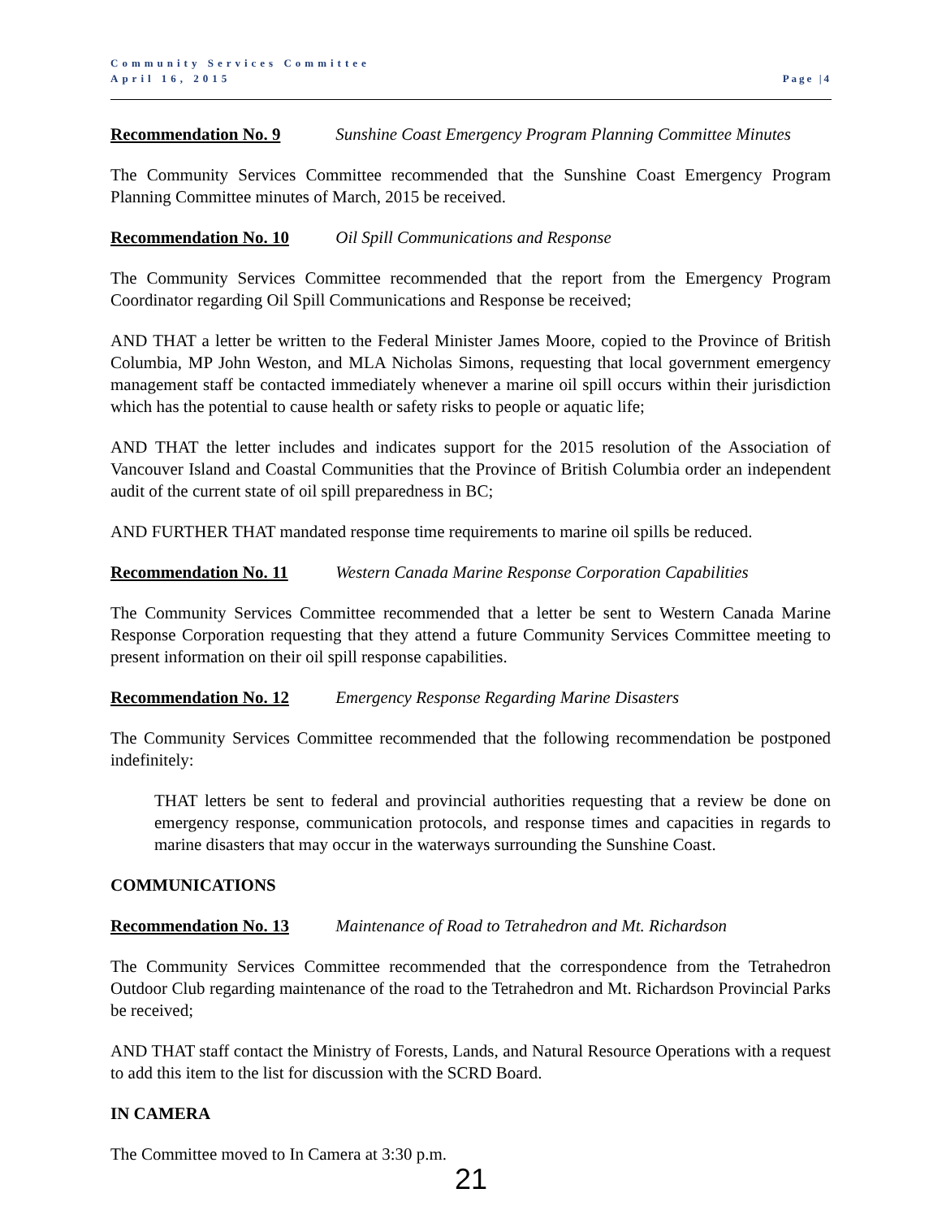Community Services Committee
April 16, 2015 Page |4
Recommendation No. 9 Sunshine Coast Emergency Program Planning Committee Minutes
The Community Services Committee recommended that the Sunshine Coast Emergency Program Planning Committee minutes of March, 2015 be received.
Recommendation No. 10 Oil Spill Communications and Response
The Community Services Committee recommended that the report from the Emergency Program Coordinator regarding Oil Spill Communications and Response be received;
AND THAT a letter be written to the Federal Minister James Moore, copied to the Province of British Columbia, MP John Weston, and MLA Nicholas Simons, requesting that local government emergency management staff be contacted immediately whenever a marine oil spill occurs within their jurisdiction which has the potential to cause health or safety risks to people or aquatic life;
AND THAT the letter includes and indicates support for the 2015 resolution of the Association of Vancouver Island and Coastal Communities that the Province of British Columbia order an independent audit of the current state of oil spill preparedness in BC;
AND FURTHER THAT mandated response time requirements to marine oil spills be reduced.
Recommendation No. 11 Western Canada Marine Response Corporation Capabilities
The Community Services Committee recommended that a letter be sent to Western Canada Marine Response Corporation requesting that they attend a future Community Services Committee meeting to present information on their oil spill response capabilities.
Recommendation No. 12 Emergency Response Regarding Marine Disasters
The Community Services Committee recommended that the following recommendation be postponed indefinitely:
THAT letters be sent to federal and provincial authorities requesting that a review be done on emergency response, communication protocols, and response times and capacities in regards to marine disasters that may occur in the waterways surrounding the Sunshine Coast.
COMMUNICATIONS
Recommendation No. 13 Maintenance of Road to Tetrahedron and Mt. Richardson
The Community Services Committee recommended that the correspondence from the Tetrahedron Outdoor Club regarding maintenance of the road to the Tetrahedron and Mt. Richardson Provincial Parks be received;
AND THAT staff contact the Ministry of Forests, Lands, and Natural Resource Operations with a request to add this item to the list for discussion with the SCRD Board.
IN CAMERA
The Committee moved to In Camera at 3:30 p.m.
21